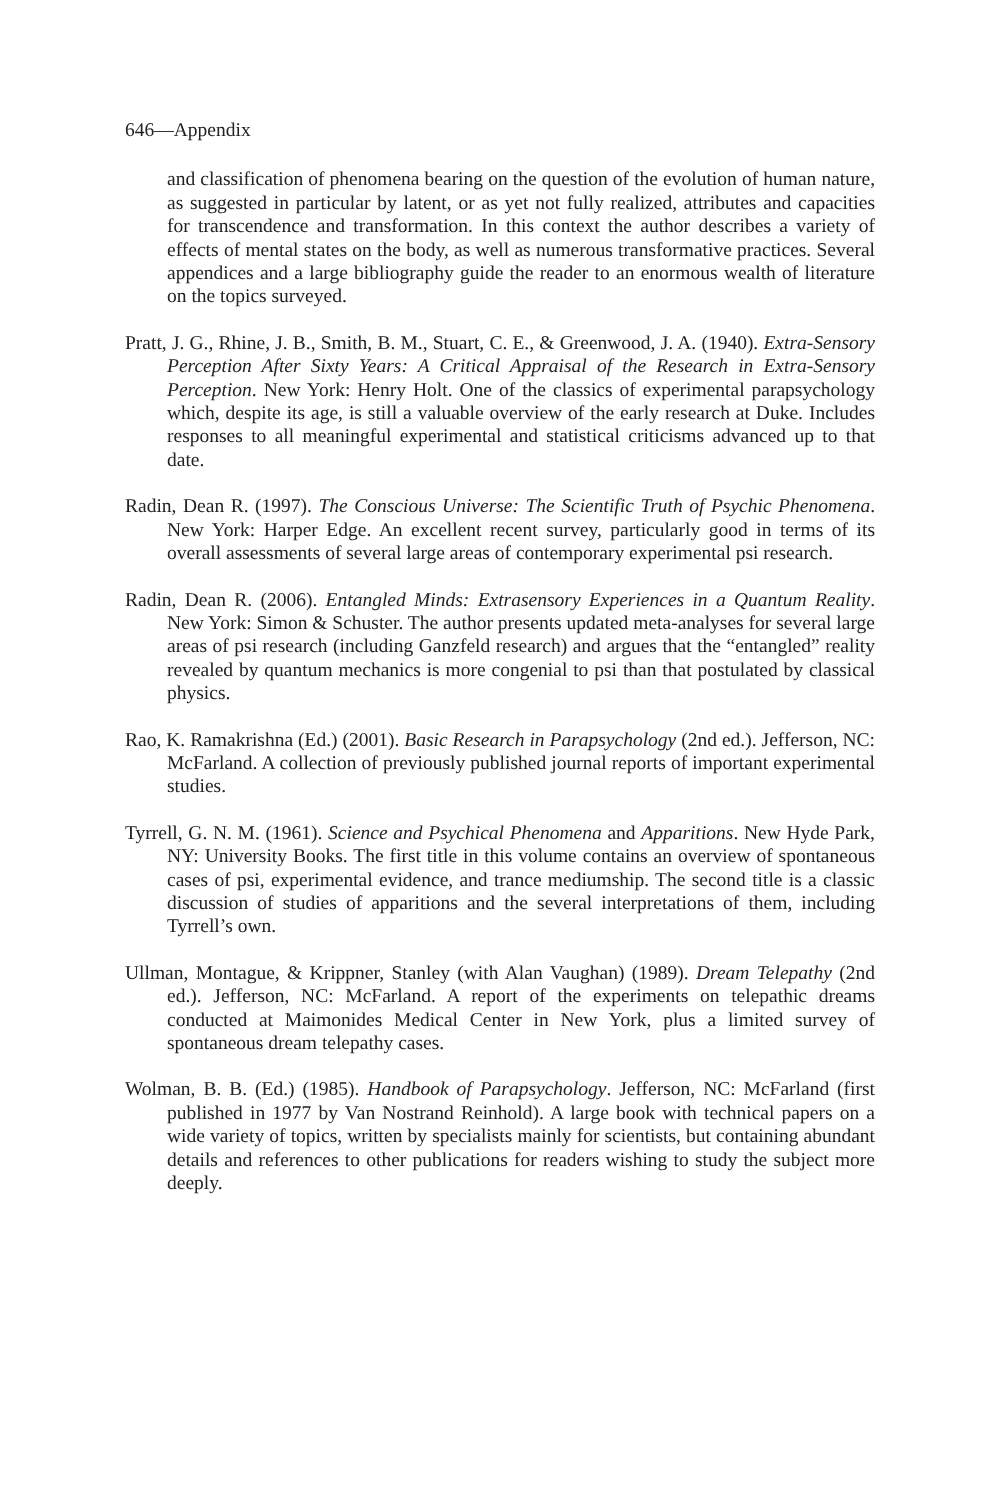646—Appendix
and classification of phenomena bearing on the question of the evolution of human nature, as suggested in particular by latent, or as yet not fully realized, attributes and capacities for transcendence and transformation. In this context the author describes a variety of effects of mental states on the body, as well as numerous transformative practices. Several appendices and a large bibliography guide the reader to an enormous wealth of literature on the topics surveyed.
Pratt, J. G., Rhine, J. B., Smith, B. M., Stuart, C. E., & Greenwood, J. A. (1940). Extra-Sensory Perception After Sixty Years: A Critical Appraisal of the Research in Extra-Sensory Perception. New York: Henry Holt. One of the classics of experimental parapsychology which, despite its age, is still a valuable overview of the early research at Duke. Includes responses to all meaningful experimental and statistical criticisms advanced up to that date.
Radin, Dean R. (1997). The Conscious Universe: The Scientific Truth of Psychic Phenomena. New York: Harper Edge. An excellent recent survey, particularly good in terms of its overall assessments of several large areas of contemporary experimental psi research.
Radin, Dean R. (2006). Entangled Minds: Extrasensory Experiences in a Quantum Reality. New York: Simon & Schuster. The author presents updated meta-analyses for several large areas of psi research (including Ganzfeld research) and argues that the “entangled” reality revealed by quantum mechanics is more congenial to psi than that postulated by classical physics.
Rao, K. Ramakrishna (Ed.) (2001). Basic Research in Parapsychology (2nd ed.). Jefferson, NC: McFarland. A collection of previously published journal reports of important experimental studies.
Tyrrell, G. N. M. (1961). Science and Psychical Phenomena and Apparitions. New Hyde Park, NY: University Books. The first title in this volume contains an overview of spontaneous cases of psi, experimental evidence, and trance mediumship. The second title is a classic discussion of studies of apparitions and the several interpretations of them, including Tyrrell’s own.
Ullman, Montague, & Krippner, Stanley (with Alan Vaughan) (1989). Dream Telepathy (2nd ed.). Jefferson, NC: McFarland. A report of the experiments on telepathic dreams conducted at Maimonides Medical Center in New York, plus a limited survey of spontaneous dream telepathy cases.
Wolman, B. B. (Ed.) (1985). Handbook of Parapsychology. Jefferson, NC: McFarland (first published in 1977 by Van Nostrand Reinhold). A large book with technical papers on a wide variety of topics, written by specialists mainly for scientists, but containing abundant details and references to other publications for readers wishing to study the subject more deeply.